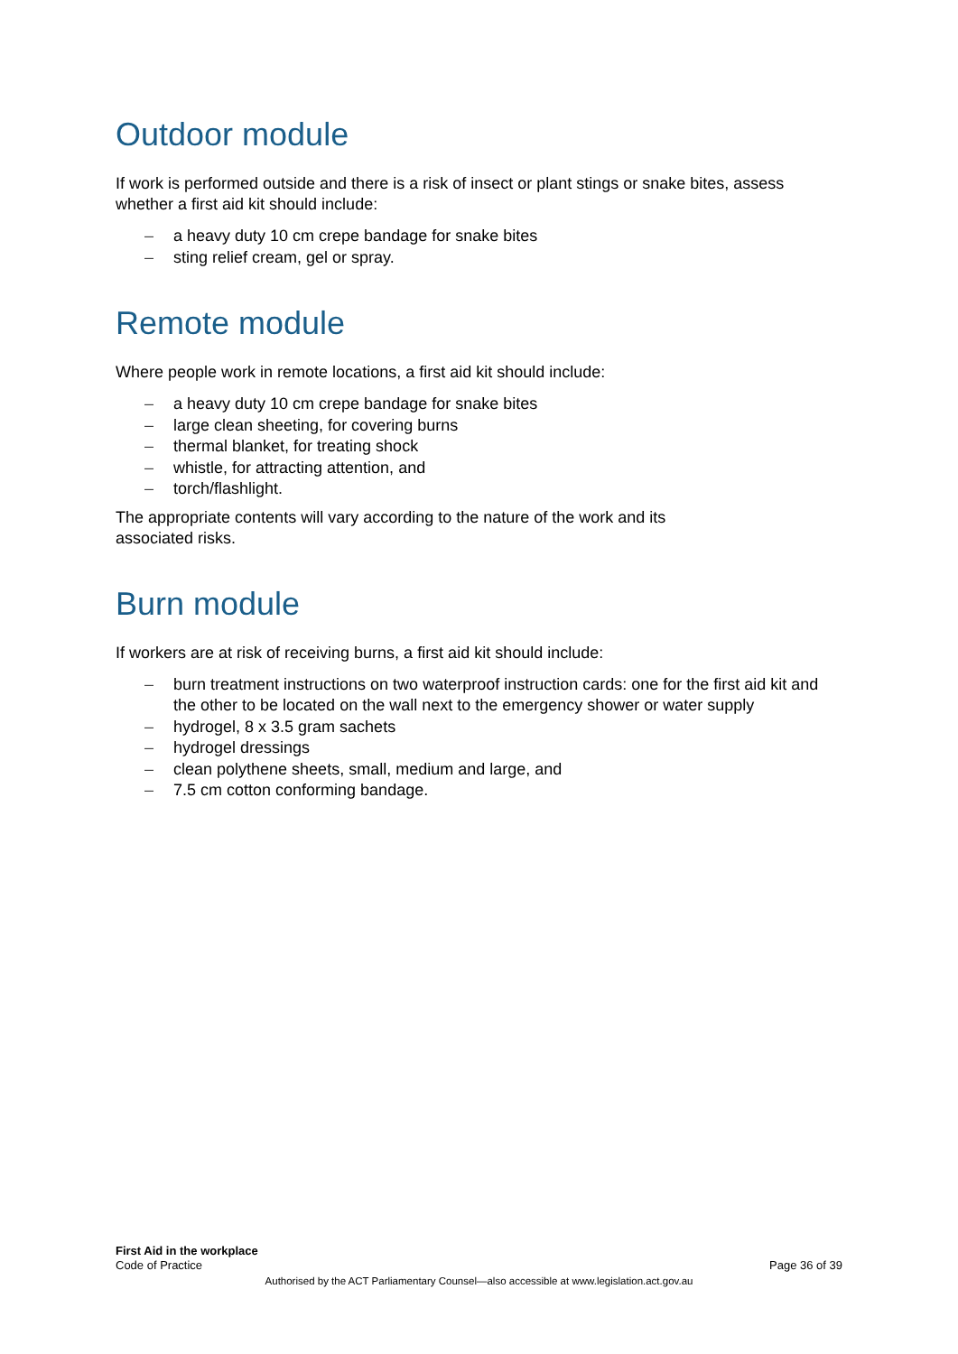Outdoor module
If work is performed outside and there is a risk of insect or plant stings or snake bites, assess whether a first aid kit should include:
– a heavy duty 10 cm crepe bandage for snake bites
– sting relief cream, gel or spray.
Remote module
Where people work in remote locations, a first aid kit should include:
– a heavy duty 10 cm crepe bandage for snake bites
– large clean sheeting, for covering burns
– thermal blanket, for treating shock
– whistle, for attracting attention, and
– torch/flashlight.
The appropriate contents will vary according to the nature of the work and its
associated risks.
Burn module
If workers are at risk of receiving burns, a first aid kit should include:
– burn treatment instructions on two waterproof instruction cards: one for the first aid kit and the other to be located on the wall next to the emergency shower or water supply
– hydrogel, 8 x 3.5 gram sachets
– hydrogel dressings
– clean polythene sheets, small, medium and large, and
– 7.5 cm cotton conforming bandage.
First Aid in the workplace
Code of Practice
Page 36 of 39
Authorised by the ACT Parliamentary Counsel—also accessible at www.legislation.act.gov.au